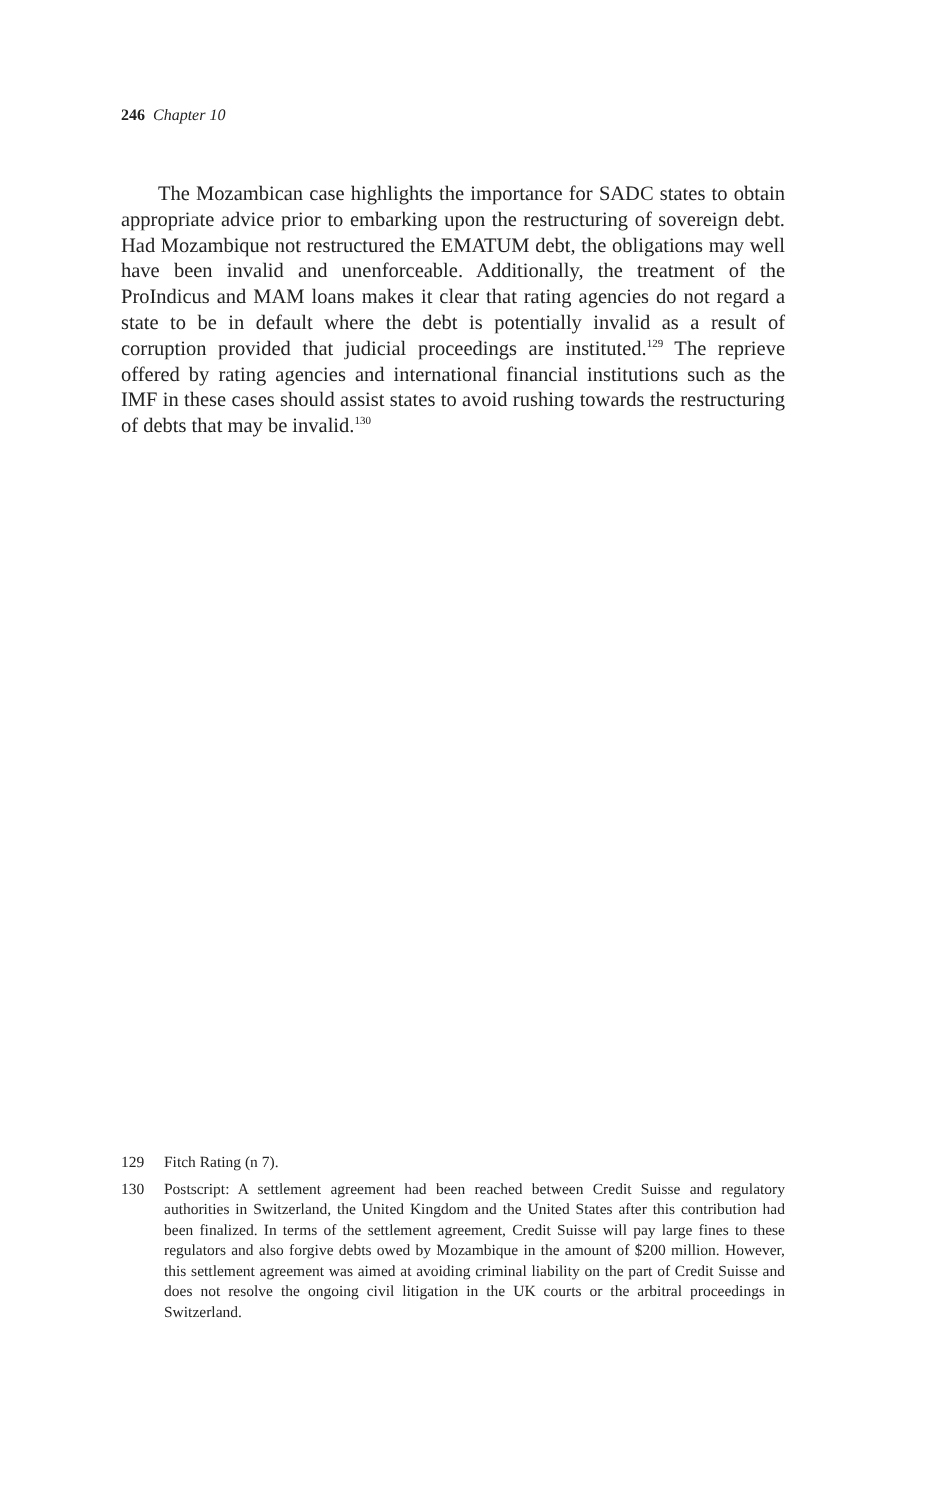246 Chapter 10
The Mozambican case highlights the importance for SADC states to obtain appropriate advice prior to embarking upon the restructuring of sovereign debt. Had Mozambique not restructured the EMATUM debt, the obligations may well have been invalid and unenforceable. Additionally, the treatment of the ProIndicus and MAM loans makes it clear that rating agencies do not regard a state to be in default where the debt is potentially invalid as a result of corruption provided that judicial proceedings are instituted.<sup>129</sup> The reprieve offered by rating agencies and international financial institutions such as the IMF in these cases should assist states to avoid rushing towards the restructuring of debts that may be invalid.<sup>130</sup>
129 Fitch Rating (n 7).
130 Postscript: A settlement agreement had been reached between Credit Suisse and regulatory authorities in Switzerland, the United Kingdom and the United States after this contribution had been finalized. In terms of the settlement agreement, Credit Suisse will pay large fines to these regulators and also forgive debts owed by Mozambique in the amount of $200 million. However, this settlement agreement was aimed at avoiding criminal liability on the part of Credit Suisse and does not resolve the ongoing civil litigation in the UK courts or the arbitral proceedings in Switzerland.